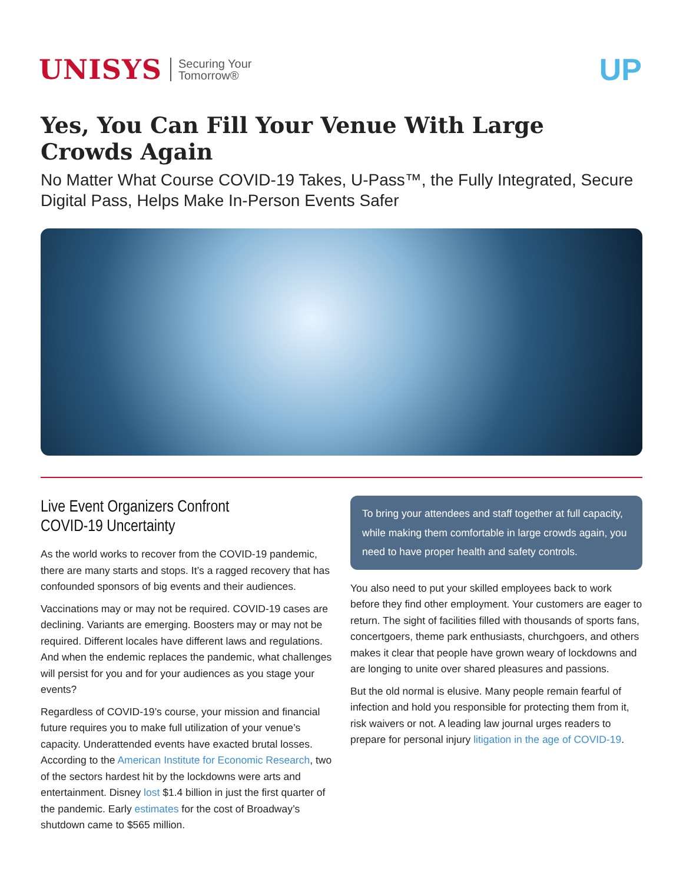UNISYS Securing Your
Tomorrow®
UP
Yes, You Can Fill Your Venue With Large Crowds Again
No Matter What Course COVID-19 Takes, U-Pass™, the Fully Integrated, Secure Digital Pass, Helps Make In-Person Events Safer
Live Event Organizers Confront
COVID-19 Uncertainty
As the world works to recover from the COVID-19 pandemic, there are many starts and stops. It’s a ragged recovery that has confounded sponsors of big events and their audiences.
Vaccinations may or may not be required. COVID-19 cases are declining. Variants are emerging. Boosters may or may not be required. Different locales have different laws and regulations. And when the endemic replaces the pandemic, what challenges will persist for you and for your audiences as you stage your events?
Regardless of COVID-19’s course, your mission and financial future requires you to make full utilization of your venue’s capacity. Underattended events have exacted brutal losses. According to the American Institute for Economic Research, two of the sectors hardest hit by the lockdowns were arts and entertainment. Disney lost $1.4 billion in just the first quarter of the pandemic. Early estimates for the cost of Broadway’s shutdown came to $565 million.
To bring your attendees and staff together at full capacity, while making them comfortable in large crowds again, you need to have proper health and safety controls.
You also need to put your skilled employees back to work before they find other employment. Your customers are eager to return. The sight of facilities filled with thousands of sports fans, concertgoers, theme park enthusiasts, churchgoers, and others makes it clear that people have grown weary of lockdowns and are longing to unite over shared pleasures and passions.
But the old normal is elusive. Many people remain fearful of infection and hold you responsible for protecting them from it, risk waivers or not. A leading law journal urges readers to prepare for personal injury litigation in the age of COVID-19.